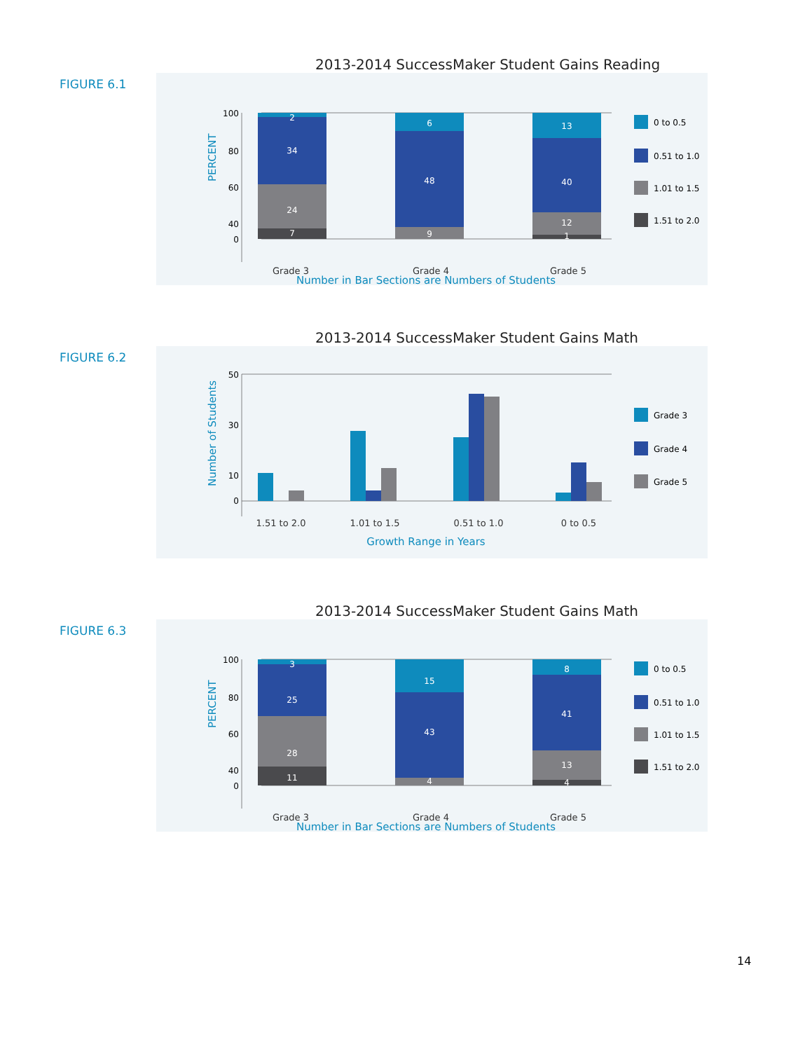2013-2014 SuccessMaker Student Gains Reading
FIGURE 6.1
PERCENT
100
80
60
40
0
2
34
24
7
6
48
9
13
40
12
1
Grade 3
Grade 4
Grade 5
Number in Bar Sections are Numbers of Students
0 to 0.5
0.51 to 1.0
1.01 to 1.5
1.51 to 2.0
2013-2014 SuccessMaker Student Gains Math
FIGURE 6.2
Number of Students
50
30
10
0
1.51 to 2.0
1.01 to 1.5
0.51 to 1.0
0 to 0.5
Growth Range in Years
Grade 3
Grade 4
Grade 5
2013-2014 SuccessMaker Student Gains Math
FIGURE 6.3
PERCENT
100
80
60
40
0
3
25
28
11
15
43
4
8
41
13
4
Grade 3
Grade 4
Grade 5
Number in Bar Sections are Numbers of Students
0 to 0.5
0.51 to 1.0
1.01 to 1.5
1.51 to 2.0
14